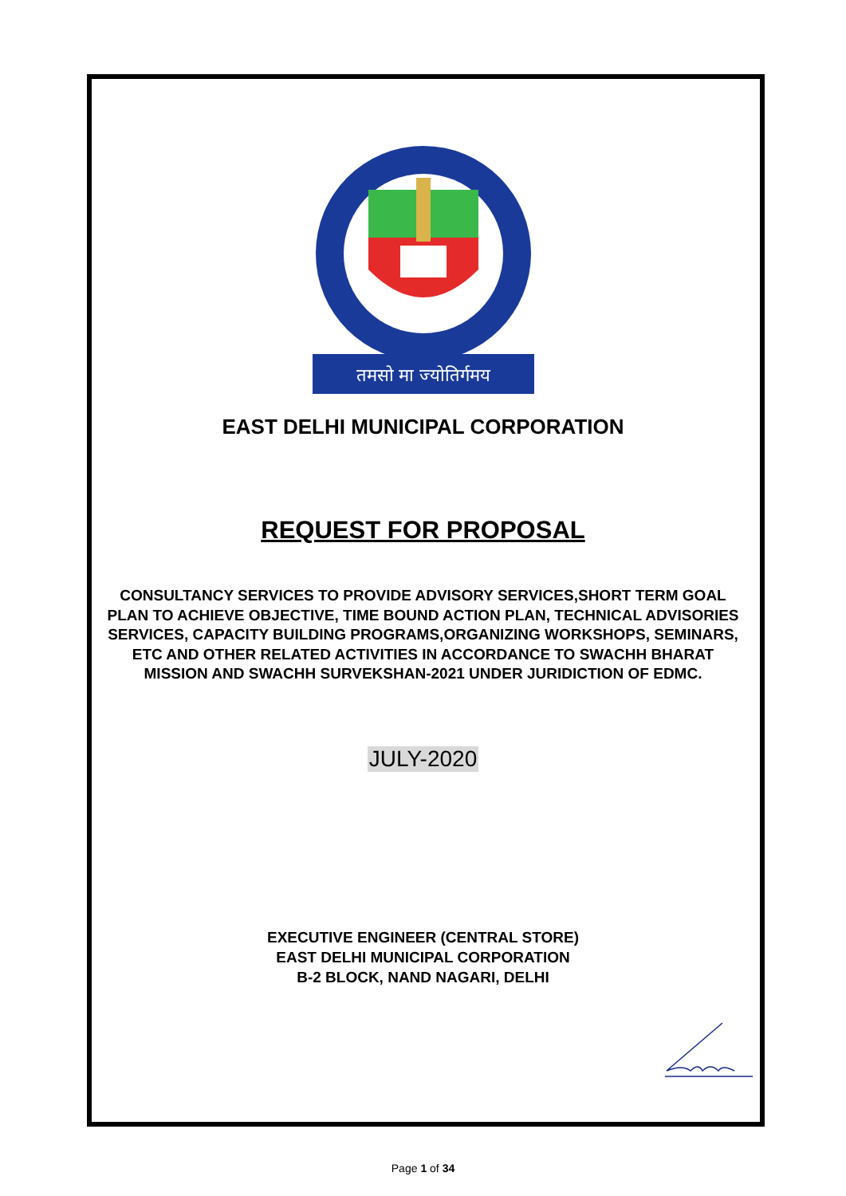तमसो मा ज्योतिर्गमय
EAST DELHI MUNICIPAL CORPORATION
REQUEST FOR PROPOSAL
CONSULTANCY SERVICES TO PROVIDE ADVISORY SERVICES,SHORT TERM GOAL PLAN TO ACHIEVE OBJECTIVE, TIME BOUND ACTION PLAN, TECHNICAL ADVISORIES SERVICES, CAPACITY BUILDING PROGRAMS,ORGANIZING WORKSHOPS, SEMINARS, ETC AND OTHER RELATED ACTIVITIES IN ACCORDANCE TO SWACHH BHARAT MISSION AND SWACHH SURVEKSHAN-2021 UNDER JURIDICTION OF EDMC.
JULY-2020
EXECUTIVE ENGINEER (CENTRAL STORE)
EAST DELHI MUNICIPAL CORPORATION
B-2 BLOCK, NAND NAGARI, DELHI
Page 1 of 34